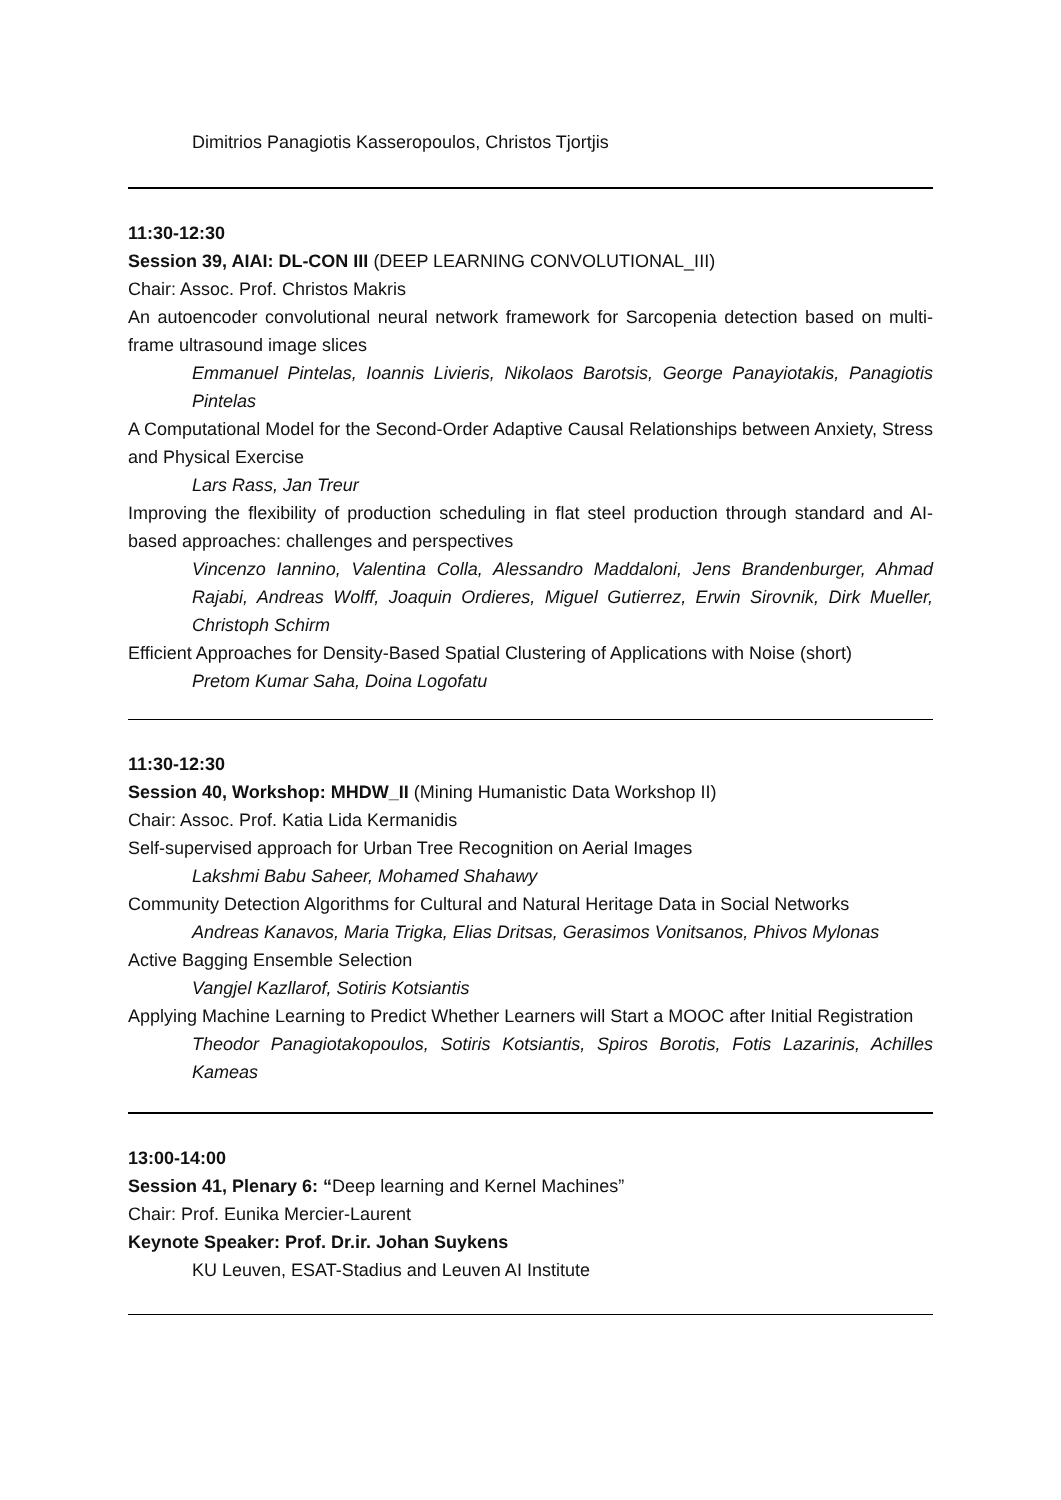Dimitrios Panagiotis Kasseropoulos, Christos Tjortjis
11:30-12:30
Session 39, AIAI: DL-CON III (DEEP LEARNING CONVOLUTIONAL_III)
Chair: Assoc. Prof. Christos Makris
An autoencoder convolutional neural network framework for Sarcopenia detection based on multi-frame ultrasound image slices
Emmanuel Pintelas, Ioannis Livieris, Nikolaos Barotsis, George Panayiotakis, Panagiotis Pintelas
A Computational Model for the Second-Order Adaptive Causal Relationships between Anxiety, Stress and Physical Exercise
Lars Rass, Jan Treur
Improving the flexibility of production scheduling in flat steel production through standard and AI-based approaches: challenges and perspectives
Vincenzo Iannino, Valentina Colla, Alessandro Maddaloni, Jens Brandenburger, Ahmad Rajabi, Andreas Wolff, Joaquin Ordieres, Miguel Gutierrez, Erwin Sirovnik, Dirk Mueller, Christoph Schirm
Efficient Approaches for Density-Based Spatial Clustering of Applications with Noise (short)
Pretom Kumar Saha, Doina Logofatu
11:30-12:30
Session 40, Workshop: MHDW_II (Mining Humanistic Data Workshop II)
Chair: Assoc. Prof. Katia Lida Kermanidis
Self-supervised approach for Urban Tree Recognition on Aerial Images
Lakshmi Babu Saheer, Mohamed Shahawy
Community Detection Algorithms for Cultural and Natural Heritage Data in Social Networks
Andreas Kanavos, Maria Trigka, Elias Dritsas, Gerasimos Vonitsanos, Phivos Mylonas
Active Bagging Ensemble Selection
Vangjel Kazllarof, Sotiris Kotsiantis
Applying Machine Learning to Predict Whether Learners will Start a MOOC after Initial Registration
Theodor Panagiotakopoulos, Sotiris Kotsiantis, Spiros Borotis, Fotis Lazarinis, Achilles Kameas
13:00-14:00
Session 41, Plenary 6: “Deep learning and Kernel Machines”
Chair: Prof. Eunika Mercier-Laurent
Keynote Speaker: Prof. Dr.ir. Johan Suykens
KU Leuven, ESAT-Stadius and Leuven AI Institute